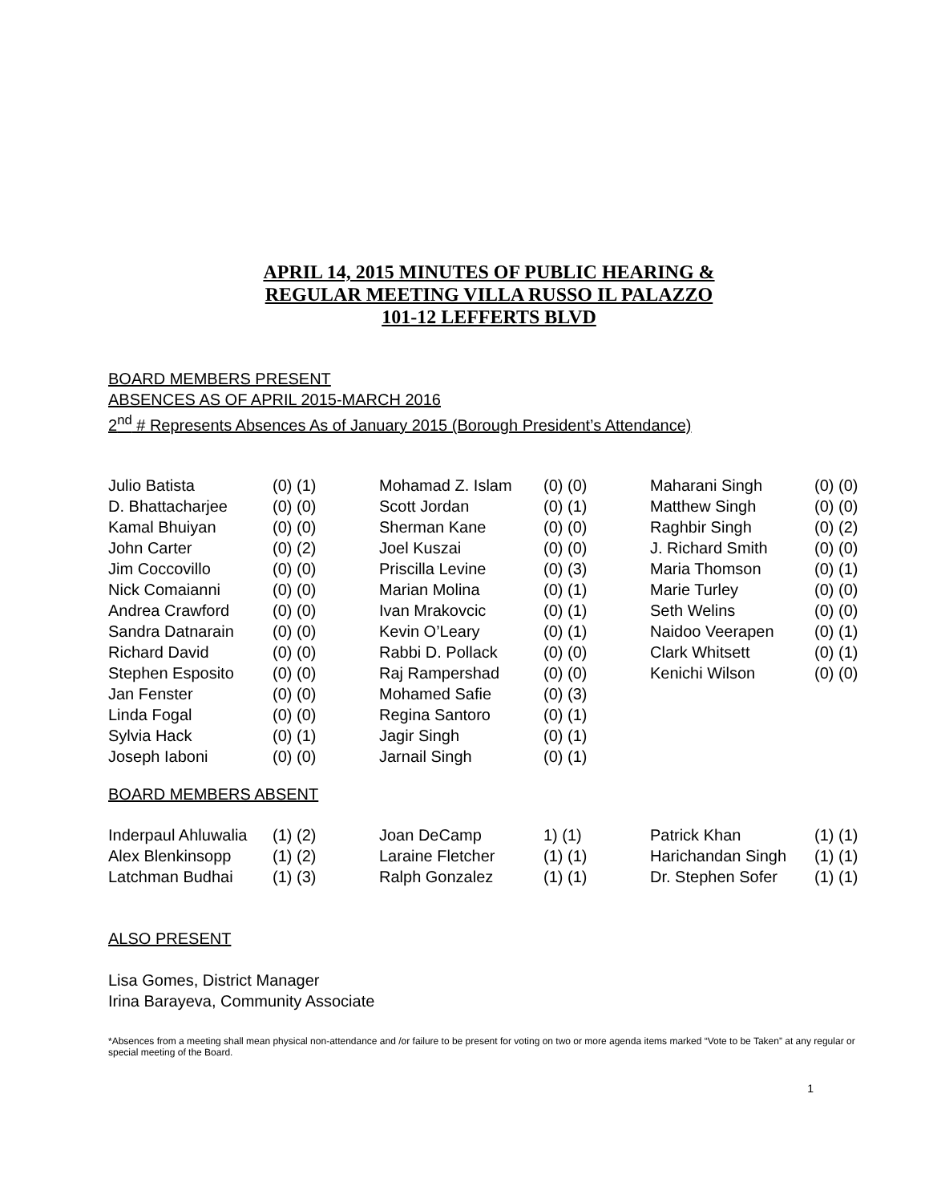APRIL 14, 2015 MINUTES OF PUBLIC HEARING &
REGULAR MEETING VILLA RUSSO IL PALAZZO
101-12 LEFFERTS BLVD
BOARD MEMBERS PRESENT
ABSENCES AS OF APRIL 2015-MARCH 2016
2<sup>nd</sup> # Represents Absences As of January 2015 (Borough President’s Attendance)
| Julio Batista | (0) (1) | Mohamad Z. Islam | (0) (0) | Maharani Singh | (0) (0) |
| D. Bhattacharjee | (0) (0) | Scott Jordan | (0) (1) | Matthew Singh | (0) (0) |
| Kamal Bhuiyan | (0) (0) | Sherman Kane | (0) (0) | Raghbir Singh | (0) (2) |
| John Carter | (0) (2) | Joel Kuszai | (0) (0) | J. Richard Smith | (0) (0) |
| Jim Coccovillo | (0) (0) | Priscilla Levine | (0) (3) | Maria Thomson | (0) (1) |
| Nick Comaianni | (0) (0) | Marian Molina | (0) (1) | Marie Turley | (0) (0) |
| Andrea Crawford | (0) (0) | Ivan Mrakovcic | (0) (1) | Seth Welins | (0) (0) |
| Sandra Datnarain | (0) (0) | Kevin O’Leary | (0) (1) | Naidoo Veerapen | (0) (1) |
| Richard David | (0) (0) | Rabbi D. Pollack | (0) (0) | Clark Whitsett | (0) (1) |
| Stephen Esposito | (0) (0) | Raj Rampershad | (0) (0) | Kenichi Wilson | (0) (0) |
| Jan Fenster | (0) (0) | Mohamed Safie | (0) (3) | | |
| Linda Fogal | (0) (0) | Regina Santoro | (0) (1) | | |
| Sylvia Hack | (0) (1) | Jagir Singh | (0) (1) | | |
| Joseph Iaboni | (0) (0) | Jarnail Singh | (0) (1) | | |
BOARD MEMBERS ABSENT
| Inderpaul Ahluwalia | (1) (2) | Joan DeCamp | 1) (1) | Patrick Khan | (1) (1) |
| Alex Blenkinsopp | (1) (2) | Laraine Fletcher | (1) (1) | Harichandan Singh | (1) (1) |
| Latchman Budhai | (1) (3) | Ralph Gonzalez | (1) (1) | Dr. Stephen Sofer | (1) (1) |
ALSO PRESENT
Lisa Gomes, District Manager
Irina Barayeva, Community Associate
*Absences from a meeting shall mean physical non-attendance and /or failure to be present for voting on two or more agenda items marked “Vote to be Taken” at any regular or special meeting of the Board.
1